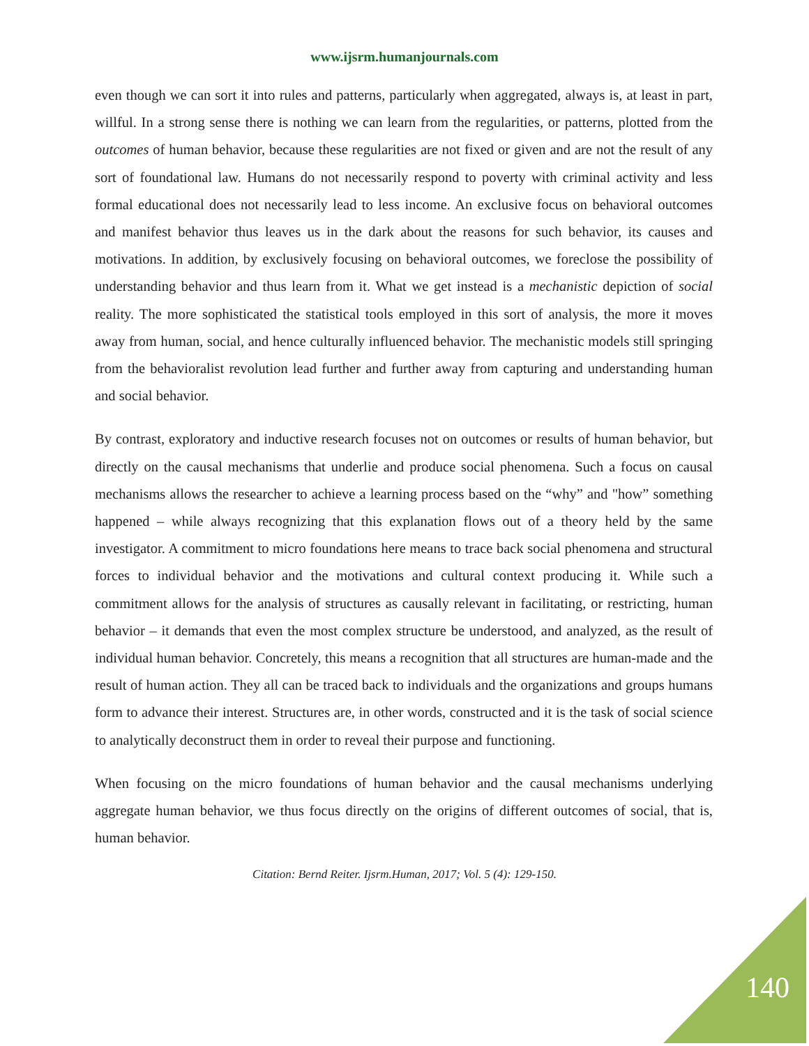www.ijsrm.humanjournals.com
even though we can sort it into rules and patterns, particularly when aggregated, always is, at least in part, willful. In a strong sense there is nothing we can learn from the regularities, or patterns, plotted from the outcomes of human behavior, because these regularities are not fixed or given and are not the result of any sort of foundational law. Humans do not necessarily respond to poverty with criminal activity and less formal educational does not necessarily lead to less income. An exclusive focus on behavioral outcomes and manifest behavior thus leaves us in the dark about the reasons for such behavior, its causes and motivations. In addition, by exclusively focusing on behavioral outcomes, we foreclose the possibility of understanding behavior and thus learn from it. What we get instead is a mechanistic depiction of social reality. The more sophisticated the statistical tools employed in this sort of analysis, the more it moves away from human, social, and hence culturally influenced behavior. The mechanistic models still springing from the behavioralist revolution lead further and further away from capturing and understanding human and social behavior.
By contrast, exploratory and inductive research focuses not on outcomes or results of human behavior, but directly on the causal mechanisms that underlie and produce social phenomena. Such a focus on causal mechanisms allows the researcher to achieve a learning process based on the “why” and "how” something happened – while always recognizing that this explanation flows out of a theory held by the same investigator. A commitment to micro foundations here means to trace back social phenomena and structural forces to individual behavior and the motivations and cultural context producing it. While such a commitment allows for the analysis of structures as causally relevant in facilitating, or restricting, human behavior – it demands that even the most complex structure be understood, and analyzed, as the result of individual human behavior. Concretely, this means a recognition that all structures are human-made and the result of human action. They all can be traced back to individuals and the organizations and groups humans form to advance their interest. Structures are, in other words, constructed and it is the task of social science to analytically deconstruct them in order to reveal their purpose and functioning.
When focusing on the micro foundations of human behavior and the causal mechanisms underlying aggregate human behavior, we thus focus directly on the origins of different outcomes of social, that is, human behavior.
Citation: Bernd Reiter. Ijsrm.Human, 2017; Vol. 5 (4): 129-150.
140